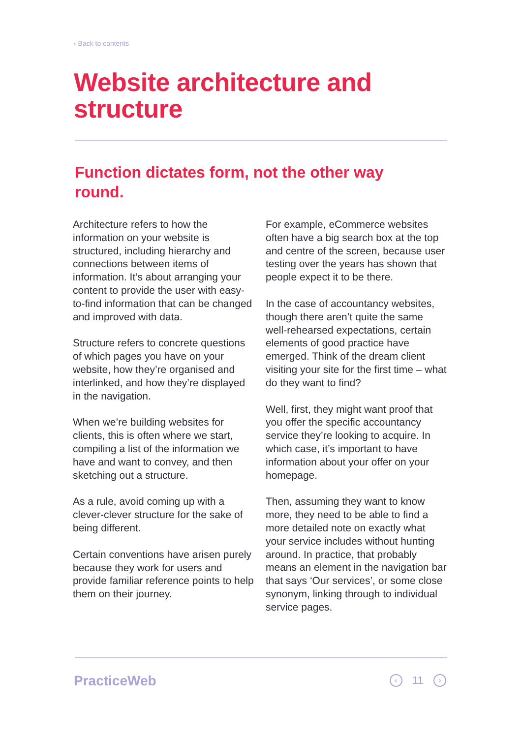‹ Back to contents
Website architecture and structure
Function dictates form, not the other way round.
Architecture refers to how the information on your website is structured, including hierarchy and connections between items of information. It’s about arranging your content to provide the user with easy-to-find information that can be changed and improved with data.
Structure refers to concrete questions of which pages you have on your website, how they’re organised and interlinked, and how they’re displayed in the navigation.
When we’re building websites for clients, this is often where we start, compiling a list of the information we have and want to convey, and then sketching out a structure.
As a rule, avoid coming up with a clever-clever structure for the sake of being different.
Certain conventions have arisen purely because they work for users and provide familiar reference points to help them on their journey.
For example, eCommerce websites often have a big search box at the top and centre of the screen, because user testing over the years has shown that people expect it to be there.
In the case of accountancy websites, though there aren’t quite the same well-rehearsed expectations, certain elements of good practice have emerged. Think of the dream client visiting your site for the first time – what do they want to find?
Well, first, they might want proof that you offer the specific accountancy service they’re looking to acquire. In which case, it’s important to have information about your offer on your homepage.
Then, assuming they want to know more, they need to be able to find a more detailed note on exactly what your service includes without hunting around. In practice, that probably means an element in the navigation bar that says ‘Our services’, or some close synonym, linking through to individual service pages.
PracticeWeb ‹ 11 ›